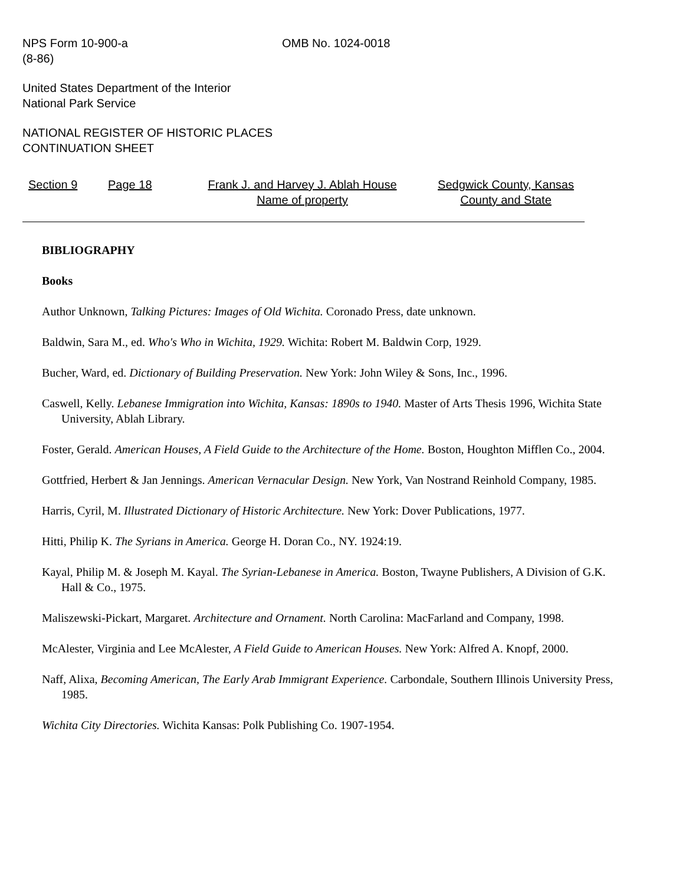NPS Form 10-900-a
(8-86)
OMB No. 1024-0018
United States Department of the Interior
National Park Service
NATIONAL REGISTER OF HISTORIC PLACES
CONTINUATION SHEET
Section 9 Page 18 Frank J. and Harvey J. Ablah House
Name of property
Sedgwick County, Kansas
County and State
BIBLIOGRAPHY
Books
Author Unknown, Talking Pictures: Images of Old Wichita. Coronado Press, date unknown.
Baldwin, Sara M., ed. Who's Who in Wichita, 1929. Wichita: Robert M. Baldwin Corp, 1929.
Bucher, Ward, ed. Dictionary of Building Preservation. New York: John Wiley & Sons, Inc., 1996.
Caswell, Kelly. Lebanese Immigration into Wichita, Kansas: 1890s to 1940. Master of Arts Thesis 1996, Wichita State University, Ablah Library.
Foster, Gerald. American Houses, A Field Guide to the Architecture of the Home. Boston, Houghton Mifflen Co., 2004.
Gottfried, Herbert & Jan Jennings. American Vernacular Design. New York, Van Nostrand Reinhold Company, 1985.
Harris, Cyril, M. Illustrated Dictionary of Historic Architecture. New York: Dover Publications, 1977.
Hitti, Philip K. The Syrians in America. George H. Doran Co., NY. 1924:19.
Kayal, Philip M. & Joseph M. Kayal. The Syrian-Lebanese in America. Boston, Twayne Publishers, A Division of G.K. Hall & Co., 1975.
Maliszewski-Pickart, Margaret. Architecture and Ornament. North Carolina: MacFarland and Company, 1998.
McAlester, Virginia and Lee McAlester, A Field Guide to American Houses. New York: Alfred A. Knopf, 2000.
Naff, Alixa, Becoming American, The Early Arab Immigrant Experience. Carbondale, Southern Illinois University Press, 1985.
Wichita City Directories. Wichita Kansas: Polk Publishing Co. 1907-1954.